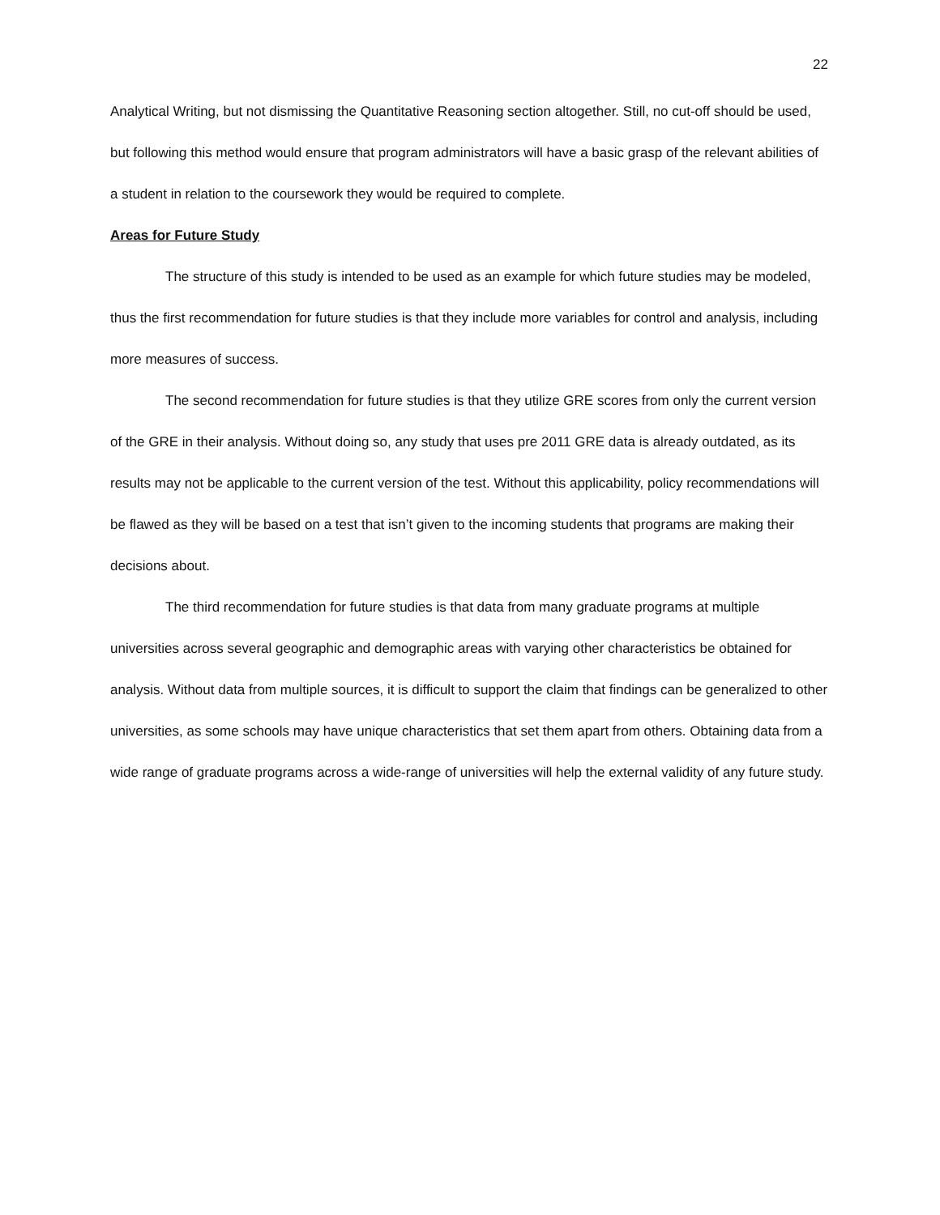22
Analytical Writing, but not dismissing the Quantitative Reasoning section altogether. Still, no cut-off should be used, but following this method would ensure that program administrators will have a basic grasp of the relevant abilities of a student in relation to the coursework they would be required to complete.
Areas for Future Study
The structure of this study is intended to be used as an example for which future studies may be modeled, thus the first recommendation for future studies is that they include more variables for control and analysis, including more measures of success.
The second recommendation for future studies is that they utilize GRE scores from only the current version of the GRE in their analysis. Without doing so, any study that uses pre 2011 GRE data is already outdated, as its results may not be applicable to the current version of the test. Without this applicability, policy recommendations will be flawed as they will be based on a test that isn’t given to the incoming students that programs are making their decisions about.
The third recommendation for future studies is that data from many graduate programs at multiple universities across several geographic and demographic areas with varying other characteristics be obtained for analysis. Without data from multiple sources, it is difficult to support the claim that findings can be generalized to other universities, as some schools may have unique characteristics that set them apart from others. Obtaining data from a wide range of graduate programs across a wide-range of universities will help the external validity of any future study.